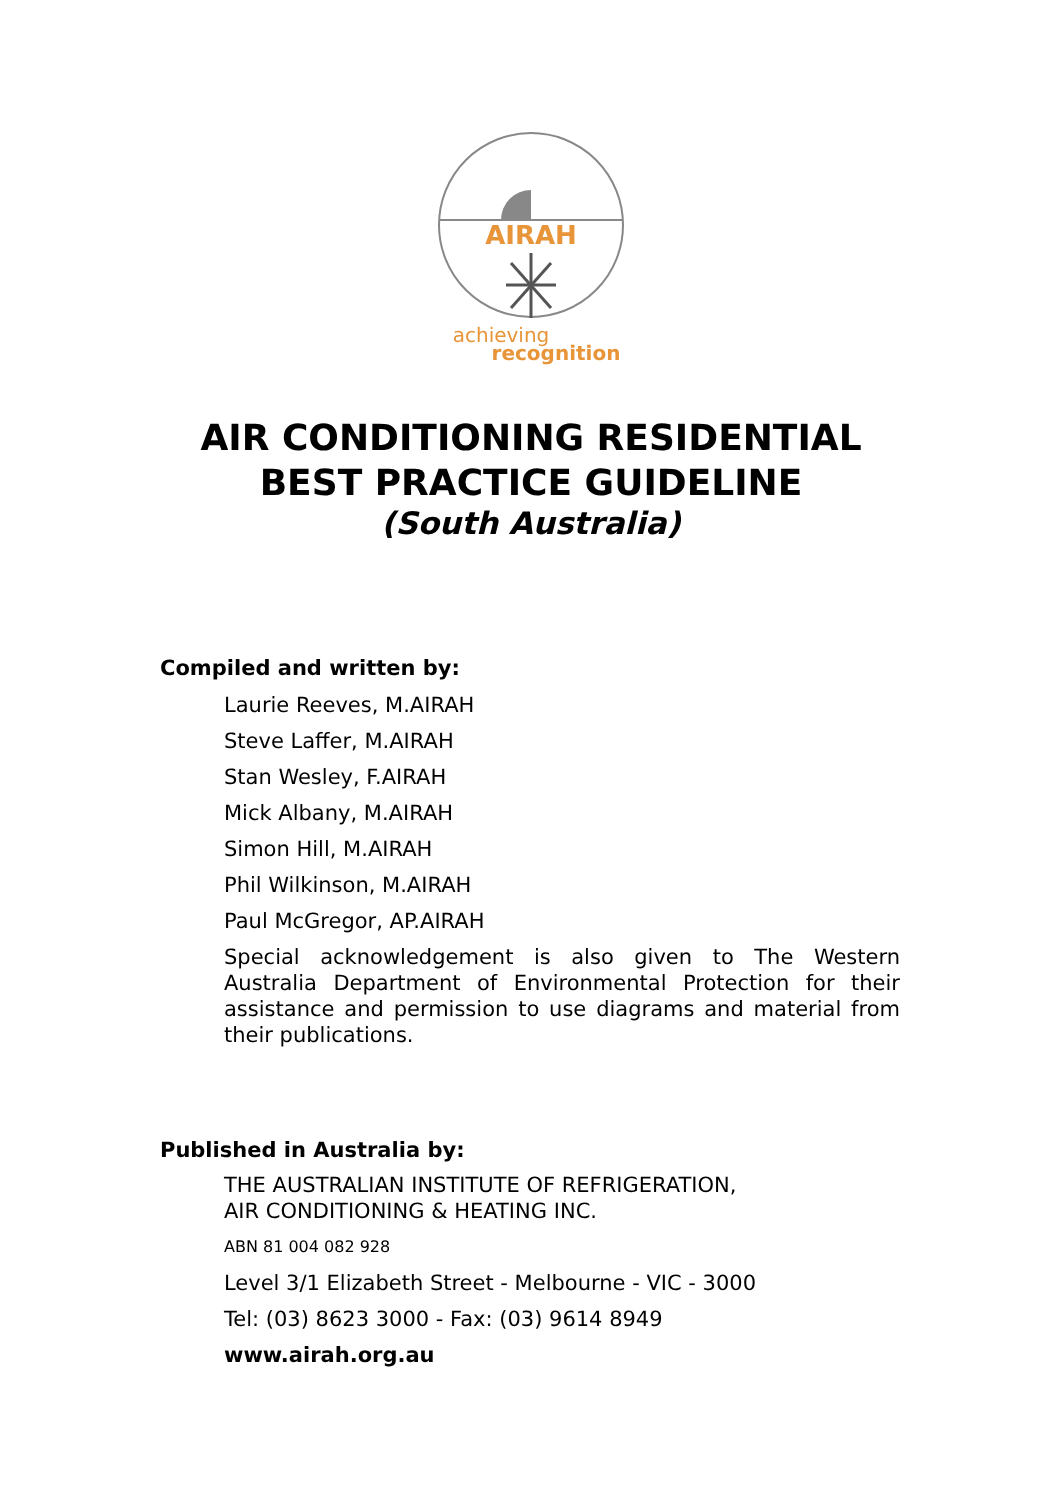AIRAH
achieving
recognition
AIR CONDITIONING RESIDENTIAL
BEST PRACTICE GUIDELINE
(South Australia)
Compiled and written by:
Laurie Reeves, M.AIRAH
Steve Laffer, M.AIRAH
Stan Wesley, F.AIRAH
Mick Albany, M.AIRAH
Simon Hill, M.AIRAH
Phil Wilkinson, M.AIRAH
Paul McGregor, AP.AIRAH
Special acknowledgement is also given to The Western Australia Department of Environmental Protection for their assistance and permission to use diagrams and material from their publications.
Published in Australia by:
THE AUSTRALIAN INSTITUTE OF REFRIGERATION,
AIR CONDITIONING & HEATING INC.
ABN 81 004 082 928
Level 3/1 Elizabeth Street - Melbourne - VIC - 3000
Tel: (03) 8623 3000 - Fax: (03) 9614 8949
www.airah.org.au